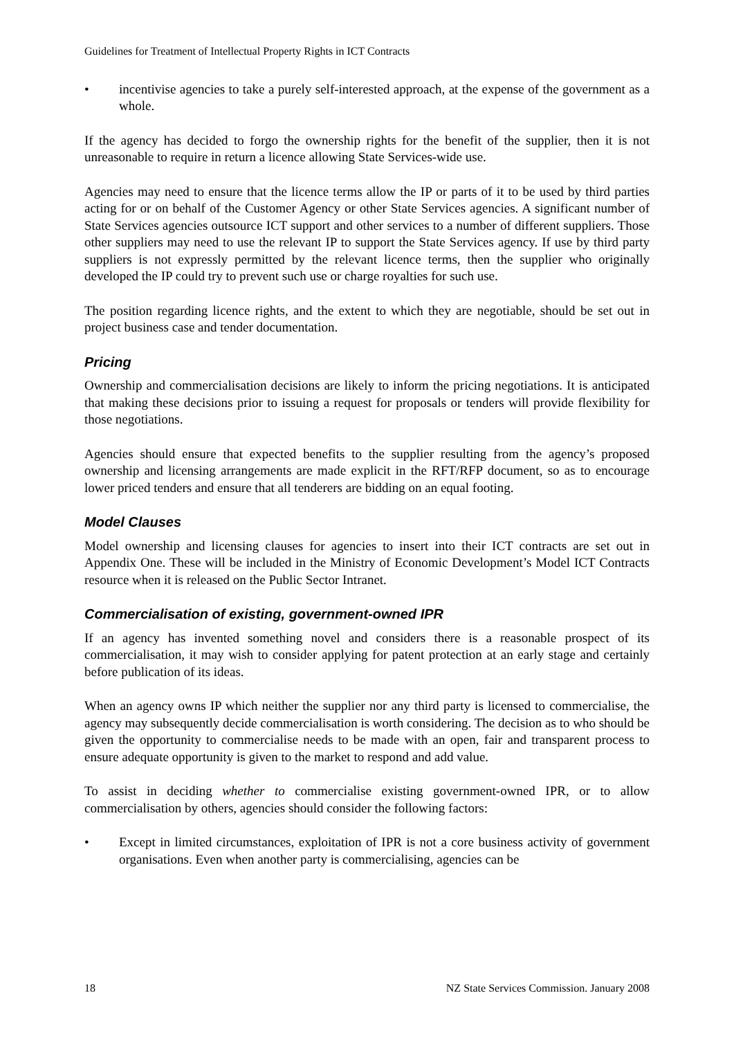Guidelines for Treatment of Intellectual Property Rights in ICT Contracts
• incentivise agencies to take a purely self-interested approach, at the expense of the government as a whole.
If the agency has decided to forgo the ownership rights for the benefit of the supplier, then it is not unreasonable to require in return a licence allowing State Services-wide use.
Agencies may need to ensure that the licence terms allow the IP or parts of it to be used by third parties acting for or on behalf of the Customer Agency or other State Services agencies. A significant number of State Services agencies outsource ICT support and other services to a number of different suppliers. Those other suppliers may need to use the relevant IP to support the State Services agency. If use by third party suppliers is not expressly permitted by the relevant licence terms, then the supplier who originally developed the IP could try to prevent such use or charge royalties for such use.
The position regarding licence rights, and the extent to which they are negotiable, should be set out in project business case and tender documentation.
Pricing
Ownership and commercialisation decisions are likely to inform the pricing negotiations. It is anticipated that making these decisions prior to issuing a request for proposals or tenders will provide flexibility for those negotiations.
Agencies should ensure that expected benefits to the supplier resulting from the agency’s proposed ownership and licensing arrangements are made explicit in the RFT/RFP document, so as to encourage lower priced tenders and ensure that all tenderers are bidding on an equal footing.
Model Clauses
Model ownership and licensing clauses for agencies to insert into their ICT contracts are set out in Appendix One. These will be included in the Ministry of Economic Development’s Model ICT Contracts resource when it is released on the Public Sector Intranet.
Commercialisation of existing, government-owned IPR
If an agency has invented something novel and considers there is a reasonable prospect of its commercialisation, it may wish to consider applying for patent protection at an early stage and certainly before publication of its ideas.
When an agency owns IP which neither the supplier nor any third party is licensed to commercialise, the agency may subsequently decide commercialisation is worth considering. The decision as to who should be given the opportunity to commercialise needs to be made with an open, fair and transparent process to ensure adequate opportunity is given to the market to respond and add value.
To assist in deciding whether to commercialise existing government-owned IPR, or to allow commercialisation by others, agencies should consider the following factors:
• Except in limited circumstances, exploitation of IPR is not a core business activity of government organisations. Even when another party is commercialising, agencies can be
18 NZ State Services Commission. January 2008